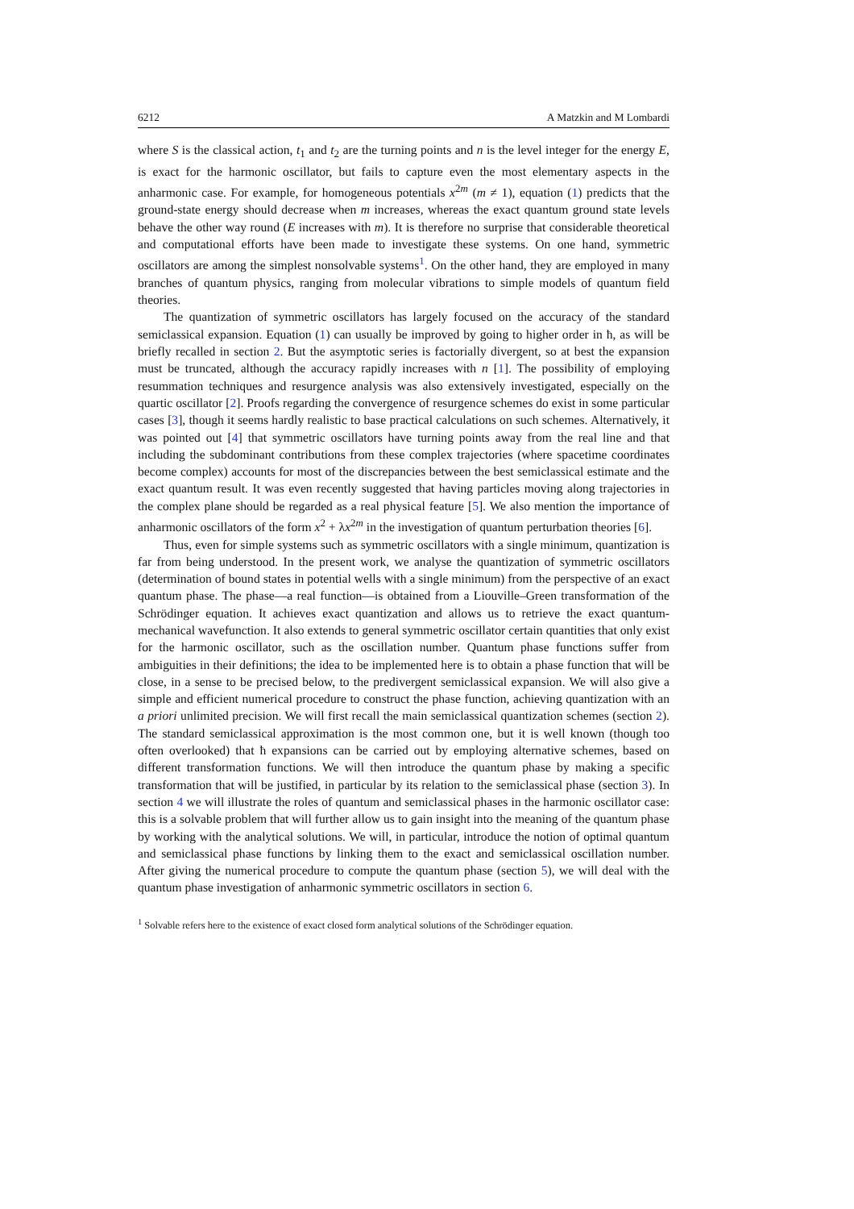6212 A Matzkin and M Lombardi
where S is the classical action, t<sub>1</sub> and t<sub>2</sub> are the turning points and n is the level integer for the energy E, is exact for the harmonic oscillator, but fails to capture even the most elementary aspects in the anharmonic case. For example, for homogeneous potentials x<sup>2m</sup> (m ≠ 1), equation (1) predicts that the ground-state energy should decrease when m increases, whereas the exact quantum ground state levels behave the other way round (E increases with m). It is therefore no surprise that considerable theoretical and computational efforts have been made to investigate these systems. On one hand, symmetric oscillators are among the simplest nonsolvable systems<sup>1</sup>. On the other hand, they are employed in many branches of quantum physics, ranging from molecular vibrations to simple models of quantum field theories.
The quantization of symmetric oscillators has largely focused on the accuracy of the standard semiclassical expansion. Equation (1) can usually be improved by going to higher order in ħ, as will be briefly recalled in section 2. But the asymptotic series is factorially divergent, so at best the expansion must be truncated, although the accuracy rapidly increases with n [1]. The possibility of employing resummation techniques and resurgence analysis was also extensively investigated, especially on the quartic oscillator [2]. Proofs regarding the convergence of resurgence schemes do exist in some particular cases [3], though it seems hardly realistic to base practical calculations on such schemes. Alternatively, it was pointed out [4] that symmetric oscillators have turning points away from the real line and that including the subdominant contributions from these complex trajectories (where spacetime coordinates become complex) accounts for most of the discrepancies between the best semiclassical estimate and the exact quantum result. It was even recently suggested that having particles moving along trajectories in the complex plane should be regarded as a real physical feature [5]. We also mention the importance of anharmonic oscillators of the form x<sup>2</sup> + λx<sup>2m</sup> in the investigation of quantum perturbation theories [6].
Thus, even for simple systems such as symmetric oscillators with a single minimum, quantization is far from being understood. In the present work, we analyse the quantization of symmetric oscillators (determination of bound states in potential wells with a single minimum) from the perspective of an exact quantum phase. The phase—a real function—is obtained from a Liouville–Green transformation of the Schrödinger equation. It achieves exact quantization and allows us to retrieve the exact quantum-mechanical wavefunction. It also extends to general symmetric oscillator certain quantities that only exist for the harmonic oscillator, such as the oscillation number. Quantum phase functions suffer from ambiguities in their definitions; the idea to be implemented here is to obtain a phase function that will be close, in a sense to be precised below, to the predivergent semiclassical expansion. We will also give a simple and efficient numerical procedure to construct the phase function, achieving quantization with an a priori unlimited precision. We will first recall the main semiclassical quantization schemes (section 2). The standard semiclassical approximation is the most common one, but it is well known (though too often overlooked) that ħ expansions can be carried out by employing alternative schemes, based on different transformation functions. We will then introduce the quantum phase by making a specific transformation that will be justified, in particular by its relation to the semiclassical phase (section 3). In section 4 we will illustrate the roles of quantum and semiclassical phases in the harmonic oscillator case: this is a solvable problem that will further allow us to gain insight into the meaning of the quantum phase by working with the analytical solutions. We will, in particular, introduce the notion of optimal quantum and semiclassical phase functions by linking them to the exact and semiclassical oscillation number. After giving the numerical procedure to compute the quantum phase (section 5), we will deal with the quantum phase investigation of anharmonic symmetric oscillators in section 6.
<sup>1</sup> Solvable refers here to the existence of exact closed form analytical solutions of the Schrödinger equation.